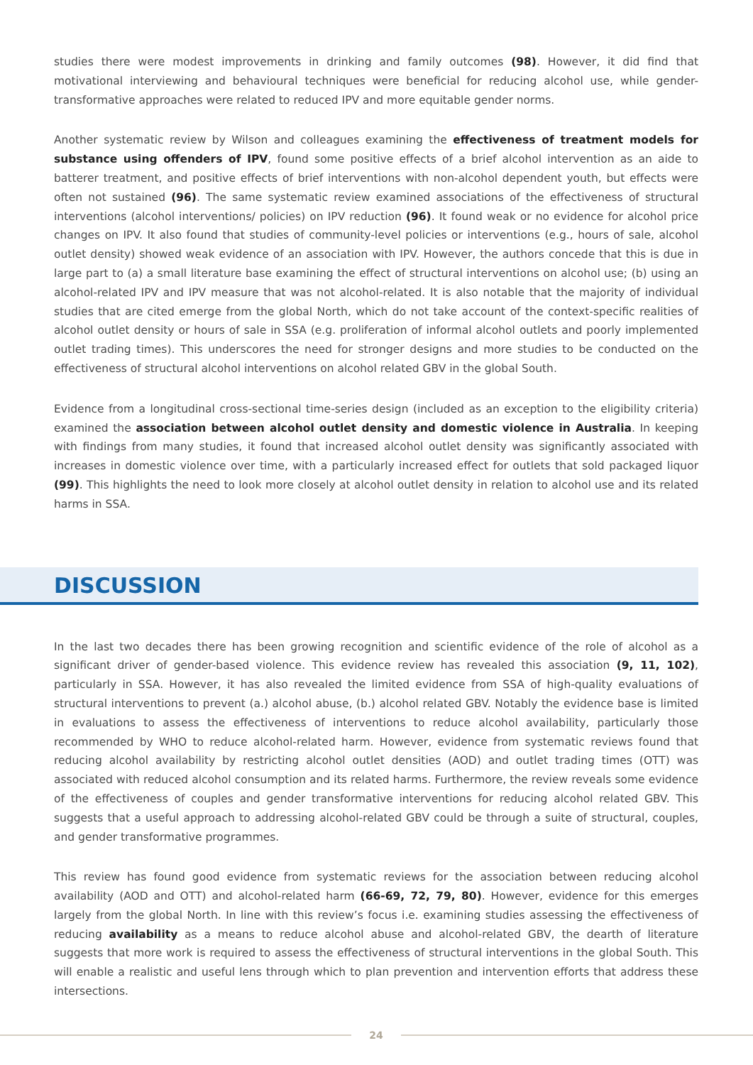studies there were modest improvements in drinking and family outcomes (98). However, it did find that motivational interviewing and behavioural techniques were beneficial for reducing alcohol use, while gender-transformative approaches were related to reduced IPV and more equitable gender norms.
Another systematic review by Wilson and colleagues examining the effectiveness of treatment models for substance using offenders of IPV, found some positive effects of a brief alcohol intervention as an aide to batterer treatment, and positive effects of brief interventions with non-alcohol dependent youth, but effects were often not sustained (96). The same systematic review examined associations of the effectiveness of structural interventions (alcohol interventions/ policies) on IPV reduction (96). It found weak or no evidence for alcohol price changes on IPV. It also found that studies of community-level policies or interventions (e.g., hours of sale, alcohol outlet density) showed weak evidence of an association with IPV. However, the authors concede that this is due in large part to (a) a small literature base examining the effect of structural interventions on alcohol use; (b) using an alcohol-related IPV and IPV measure that was not alcohol-related. It is also notable that the majority of individual studies that are cited emerge from the global North, which do not take account of the context-specific realities of alcohol outlet density or hours of sale in SSA (e.g. proliferation of informal alcohol outlets and poorly implemented outlet trading times). This underscores the need for stronger designs and more studies to be conducted on the effectiveness of structural alcohol interventions on alcohol related GBV in the global South.
Evidence from a longitudinal cross-sectional time-series design (included as an exception to the eligibility criteria) examined the association between alcohol outlet density and domestic violence in Australia. In keeping with findings from many studies, it found that increased alcohol outlet density was significantly associated with increases in domestic violence over time, with a particularly increased effect for outlets that sold packaged liquor (99). This highlights the need to look more closely at alcohol outlet density in relation to alcohol use and its related harms in SSA.
DISCUSSION
In the last two decades there has been growing recognition and scientific evidence of the role of alcohol as a significant driver of gender-based violence. This evidence review has revealed this association (9, 11, 102), particularly in SSA. However, it has also revealed the limited evidence from SSA of high-quality evaluations of structural interventions to prevent (a.) alcohol abuse, (b.) alcohol related GBV. Notably the evidence base is limited in evaluations to assess the effectiveness of interventions to reduce alcohol availability, particularly those recommended by WHO to reduce alcohol-related harm. However, evidence from systematic reviews found that reducing alcohol availability by restricting alcohol outlet densities (AOD) and outlet trading times (OTT) was associated with reduced alcohol consumption and its related harms. Furthermore, the review reveals some evidence of the effectiveness of couples and gender transformative interventions for reducing alcohol related GBV. This suggests that a useful approach to addressing alcohol-related GBV could be through a suite of structural, couples, and gender transformative programmes.
This review has found good evidence from systematic reviews for the association between reducing alcohol availability (AOD and OTT) and alcohol-related harm (66-69, 72, 79, 80). However, evidence for this emerges largely from the global North. In line with this review’s focus i.e. examining studies assessing the effectiveness of reducing availability as a means to reduce alcohol abuse and alcohol-related GBV, the dearth of literature suggests that more work is required to assess the effectiveness of structural interventions in the global South. This will enable a realistic and useful lens through which to plan prevention and intervention efforts that address these intersections.
24